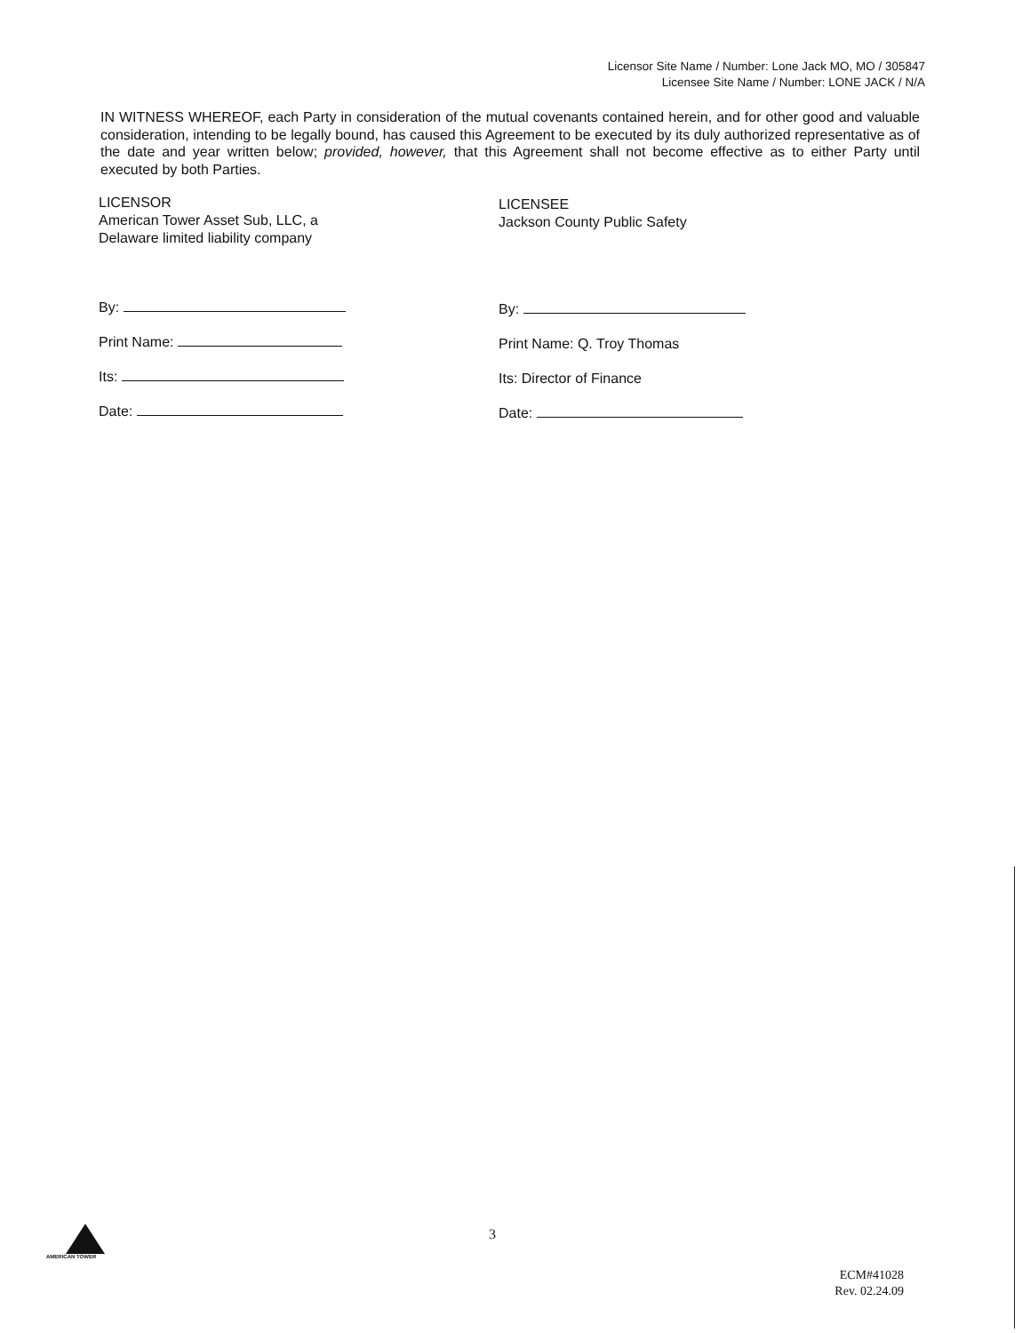Licensor Site Name / Number: Lone Jack MO, MO / 305847
Licensee Site Name / Number: LONE JACK / N/A
IN WITNESS WHEREOF, each Party in consideration of the mutual covenants contained herein, and for other good and valuable consideration, intending to be legally bound, has caused this Agreement to be executed by its duly authorized representative as of the date and year written below; provided, however, that this Agreement shall not become effective as to either Party until executed by both Parties.
LICENSOR
American Tower Asset Sub, LLC, a
Delaware limited liability company
By:
Print Name:
Its:
Date:
LICENSEE
Jackson County Public Safety
By:
Print Name: Q. Troy Thomas
Its: Director of Finance
Date:
AMERICAN TOWER 3
ECM#41028
Rev. 02.24.09